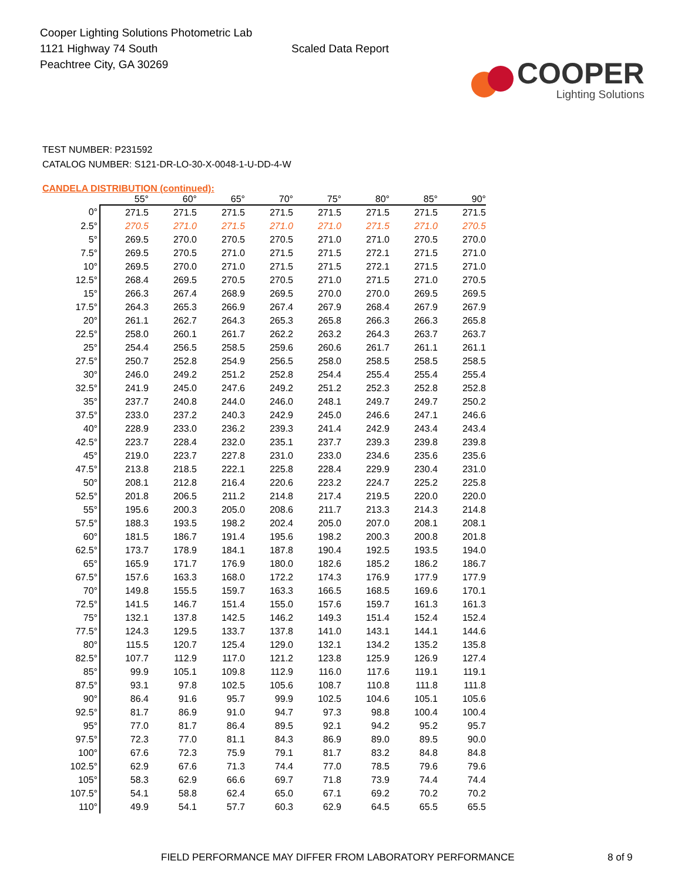Cooper Lighting Solutions Photometric Lab
1121 Highway 74 South
Peachtree City, GA 30269
Scaled Data Report
COOPER
Lighting Solutions
TEST NUMBER: P231592
CATALOG NUMBER: S121-DR-LO-30-X-0048-1-U-DD-4-W
CANDELA DISTRIBUTION (continued):
| | 55° | 60° | 65° | 70° | 75° | 80° | 85° | 90° |
| --- | --- | --- | --- | --- | --- | --- | --- | --- |
| 0° | 271.5 | 271.5 | 271.5 | 271.5 | 271.5 | 271.5 | 271.5 | 271.5 |
| 2.5° | 270.5 | 271.0 | 271.5 | 271.0 | 271.0 | 271.5 | 271.0 | 270.5 |
| 5° | 269.5 | 270.0 | 270.5 | 270.5 | 271.0 | 271.0 | 270.5 | 270.0 |
| 7.5° | 269.5 | 270.5 | 271.0 | 271.5 | 271.5 | 272.1 | 271.5 | 271.0 |
| 10° | 269.5 | 270.0 | 271.0 | 271.5 | 271.5 | 272.1 | 271.5 | 271.0 |
| 12.5° | 268.4 | 269.5 | 270.5 | 270.5 | 271.0 | 271.5 | 271.0 | 270.5 |
| 15° | 266.3 | 267.4 | 268.9 | 269.5 | 270.0 | 270.0 | 269.5 | 269.5 |
| 17.5° | 264.3 | 265.3 | 266.9 | 267.4 | 267.9 | 268.4 | 267.9 | 267.9 |
| 20° | 261.1 | 262.7 | 264.3 | 265.3 | 265.8 | 266.3 | 266.3 | 265.8 |
| 22.5° | 258.0 | 260.1 | 261.7 | 262.2 | 263.2 | 264.3 | 263.7 | 263.7 |
| 25° | 254.4 | 256.5 | 258.5 | 259.6 | 260.6 | 261.7 | 261.1 | 261.1 |
| 27.5° | 250.7 | 252.8 | 254.9 | 256.5 | 258.0 | 258.5 | 258.5 | 258.5 |
| 30° | 246.0 | 249.2 | 251.2 | 252.8 | 254.4 | 255.4 | 255.4 | 255.4 |
| 32.5° | 241.9 | 245.0 | 247.6 | 249.2 | 251.2 | 252.3 | 252.8 | 252.8 |
| 35° | 237.7 | 240.8 | 244.0 | 246.0 | 248.1 | 249.7 | 249.7 | 250.2 |
| 37.5° | 233.0 | 237.2 | 240.3 | 242.9 | 245.0 | 246.6 | 247.1 | 246.6 |
| 40° | 228.9 | 233.0 | 236.2 | 239.3 | 241.4 | 242.9 | 243.4 | 243.4 |
| 42.5° | 223.7 | 228.4 | 232.0 | 235.1 | 237.7 | 239.3 | 239.8 | 239.8 |
| 45° | 219.0 | 223.7 | 227.8 | 231.0 | 233.0 | 234.6 | 235.6 | 235.6 |
| 47.5° | 213.8 | 218.5 | 222.1 | 225.8 | 228.4 | 229.9 | 230.4 | 231.0 |
| 50° | 208.1 | 212.8 | 216.4 | 220.6 | 223.2 | 224.7 | 225.2 | 225.8 |
| 52.5° | 201.8 | 206.5 | 211.2 | 214.8 | 217.4 | 219.5 | 220.0 | 220.0 |
| 55° | 195.6 | 200.3 | 205.0 | 208.6 | 211.7 | 213.3 | 214.3 | 214.8 |
| 57.5° | 188.3 | 193.5 | 198.2 | 202.4 | 205.0 | 207.0 | 208.1 | 208.1 |
| 60° | 181.5 | 186.7 | 191.4 | 195.6 | 198.2 | 200.3 | 200.8 | 201.8 |
| 62.5° | 173.7 | 178.9 | 184.1 | 187.8 | 190.4 | 192.5 | 193.5 | 194.0 |
| 65° | 165.9 | 171.7 | 176.9 | 180.0 | 182.6 | 185.2 | 186.2 | 186.7 |
| 67.5° | 157.6 | 163.3 | 168.0 | 172.2 | 174.3 | 176.9 | 177.9 | 177.9 |
| 70° | 149.8 | 155.5 | 159.7 | 163.3 | 166.5 | 168.5 | 169.6 | 170.1 |
| 72.5° | 141.5 | 146.7 | 151.4 | 155.0 | 157.6 | 159.7 | 161.3 | 161.3 |
| 75° | 132.1 | 137.8 | 142.5 | 146.2 | 149.3 | 151.4 | 152.4 | 152.4 |
| 77.5° | 124.3 | 129.5 | 133.7 | 137.8 | 141.0 | 143.1 | 144.1 | 144.6 |
| 80° | 115.5 | 120.7 | 125.4 | 129.0 | 132.1 | 134.2 | 135.2 | 135.8 |
| 82.5° | 107.7 | 112.9 | 117.0 | 121.2 | 123.8 | 125.9 | 126.9 | 127.4 |
| 85° | 99.9 | 105.1 | 109.8 | 112.9 | 116.0 | 117.6 | 119.1 | 119.1 |
| 87.5° | 93.1 | 97.8 | 102.5 | 105.6 | 108.7 | 110.8 | 111.8 | 111.8 |
| 90° | 86.4 | 91.6 | 95.7 | 99.9 | 102.5 | 104.6 | 105.1 | 105.6 |
| 92.5° | 81.7 | 86.9 | 91.0 | 94.7 | 97.3 | 98.8 | 100.4 | 100.4 |
| 95° | 77.0 | 81.7 | 86.4 | 89.5 | 92.1 | 94.2 | 95.2 | 95.7 |
| 97.5° | 72.3 | 77.0 | 81.1 | 84.3 | 86.9 | 89.0 | 89.5 | 90.0 |
| 100° | 67.6 | 72.3 | 75.9 | 79.1 | 81.7 | 83.2 | 84.8 | 84.8 |
| 102.5° | 62.9 | 67.6 | 71.3 | 74.4 | 77.0 | 78.5 | 79.6 | 79.6 |
| 105° | 58.3 | 62.9 | 66.6 | 69.7 | 71.8 | 73.9 | 74.4 | 74.4 |
| 107.5° | 54.1 | 58.8 | 62.4 | 65.0 | 67.1 | 69.2 | 70.2 | 70.2 |
| 110° | 49.9 | 54.1 | 57.7 | 60.3 | 62.9 | 64.5 | 65.5 | 65.5 |
FIELD PERFORMANCE MAY DIFFER FROM LABORATORY PERFORMANCE 8 of 9